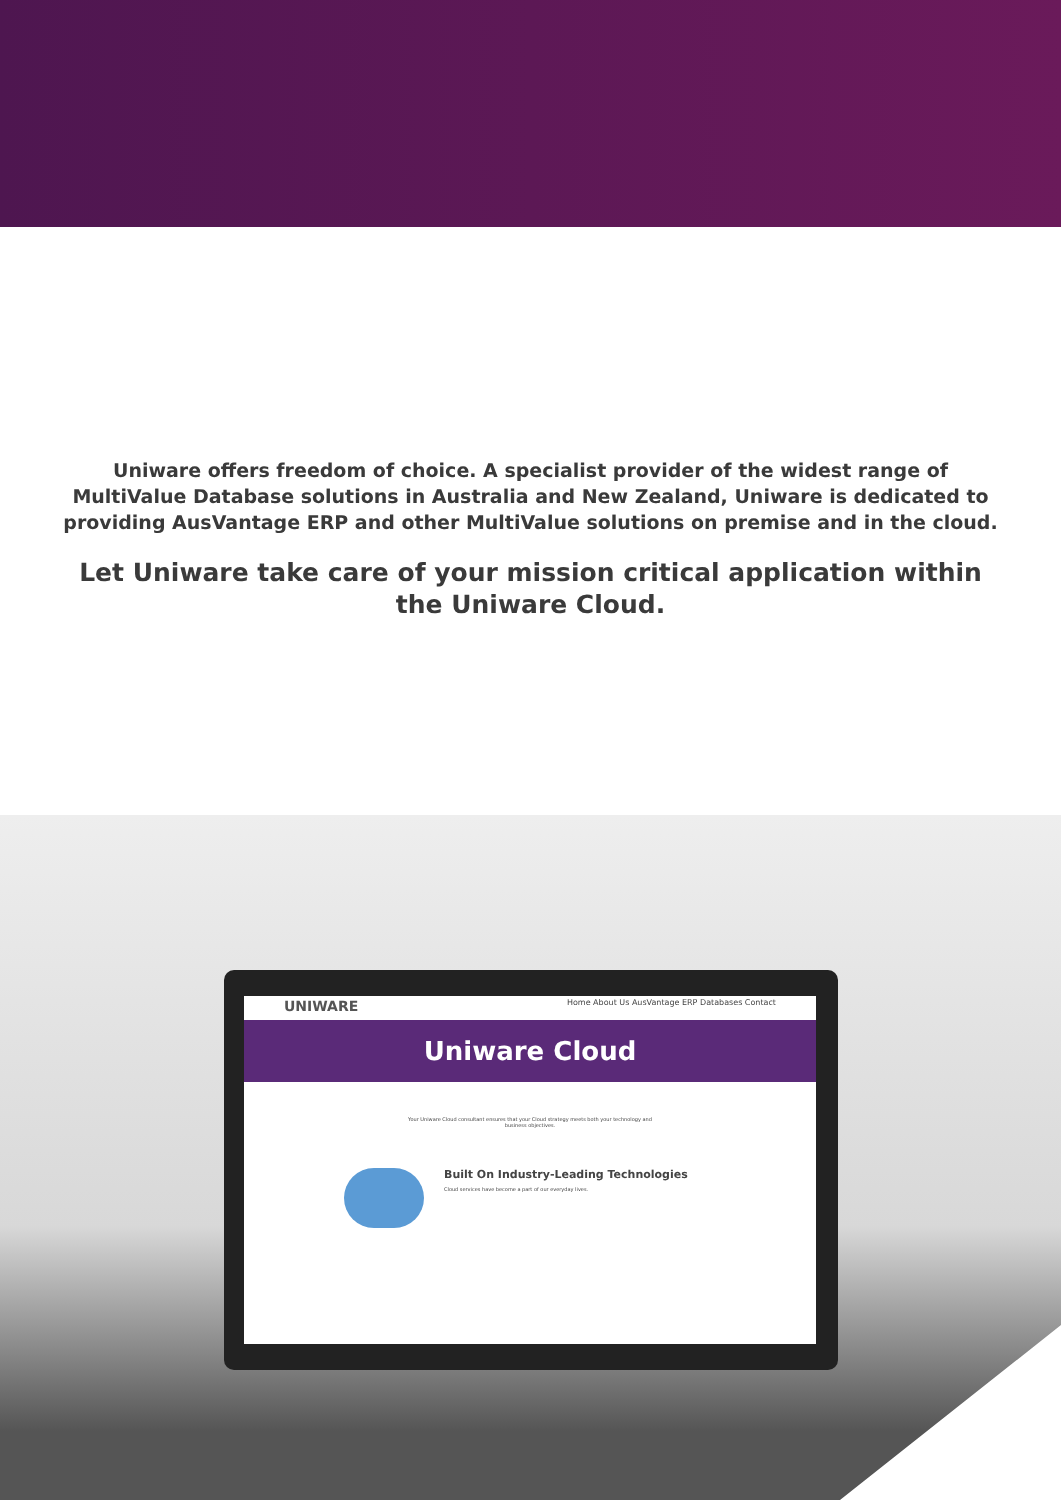Uniware offers freedom of choice. A specialist provider of the widest range of MultiValue Database solutions in Australia and New Zealand, Uniware is dedicated to providing AusVantage ERP and other MultiValue solutions on premise and in the cloud.
Let Uniware take care of your mission critical application within the Uniware Cloud.
UNIWARE Home About Us AusVantage ERP Databases Contact
Uniware Cloud
Your Uniware Cloud consultant ensures that your Cloud strategy meets both your technology and business objectives.
Built On Industry-Leading Technologies
Cloud services have become a part of our everyday lives.